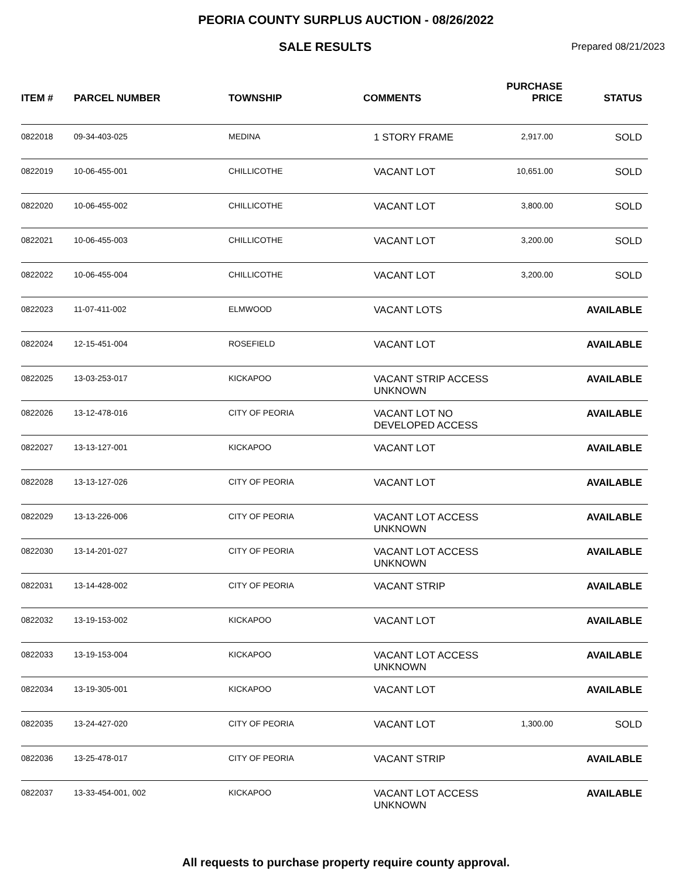PEORIA COUNTY SURPLUS AUCTION - 08/26/2022
SALE RESULTS
Prepared 08/21/2023
| ITEM # | PARCEL NUMBER | TOWNSHIP | COMMENTS | PURCHASE PRICE | STATUS |
| --- | --- | --- | --- | --- | --- |
| 0822018 | 09-34-403-025 | MEDINA | 1 STORY FRAME | 2,917.00 | SOLD |
| 0822019 | 10-06-455-001 | CHILLICOTHE | VACANT LOT | 10,651.00 | SOLD |
| 0822020 | 10-06-455-002 | CHILLICOTHE | VACANT LOT | 3,800.00 | SOLD |
| 0822021 | 10-06-455-003 | CHILLICOTHE | VACANT LOT | 3,200.00 | SOLD |
| 0822022 | 10-06-455-004 | CHILLICOTHE | VACANT LOT | 3,200.00 | SOLD |
| 0822023 | 11-07-411-002 | ELMWOOD | VACANT LOTS | | AVAILABLE |
| 0822024 | 12-15-451-004 | ROSEFIELD | VACANT LOT | | AVAILABLE |
| 0822025 | 13-03-253-017 | KICKAPOO | VACANT STRIP ACCESS UNKNOWN | | AVAILABLE |
| 0822026 | 13-12-478-016 | CITY OF PEORIA | VACANT LOT NO DEVELOPED ACCESS | | AVAILABLE |
| 0822027 | 13-13-127-001 | KICKAPOO | VACANT LOT | | AVAILABLE |
| 0822028 | 13-13-127-026 | CITY OF PEORIA | VACANT LOT | | AVAILABLE |
| 0822029 | 13-13-226-006 | CITY OF PEORIA | VACANT LOT ACCESS UNKNOWN | | AVAILABLE |
| 0822030 | 13-14-201-027 | CITY OF PEORIA | VACANT LOT ACCESS UNKNOWN | | AVAILABLE |
| 0822031 | 13-14-428-002 | CITY OF PEORIA | VACANT STRIP | | AVAILABLE |
| 0822032 | 13-19-153-002 | KICKAPOO | VACANT LOT | | AVAILABLE |
| 0822033 | 13-19-153-004 | KICKAPOO | VACANT LOT ACCESS UNKNOWN | | AVAILABLE |
| 0822034 | 13-19-305-001 | KICKAPOO | VACANT LOT | | AVAILABLE |
| 0822035 | 13-24-427-020 | CITY OF PEORIA | VACANT LOT | 1,300.00 | SOLD |
| 0822036 | 13-25-478-017 | CITY OF PEORIA | VACANT STRIP | | AVAILABLE |
| 0822037 | 13-33-454-001, 002 | KICKAPOO | VACANT LOT ACCESS UNKNOWN | | AVAILABLE |
All requests to purchase property require county approval.